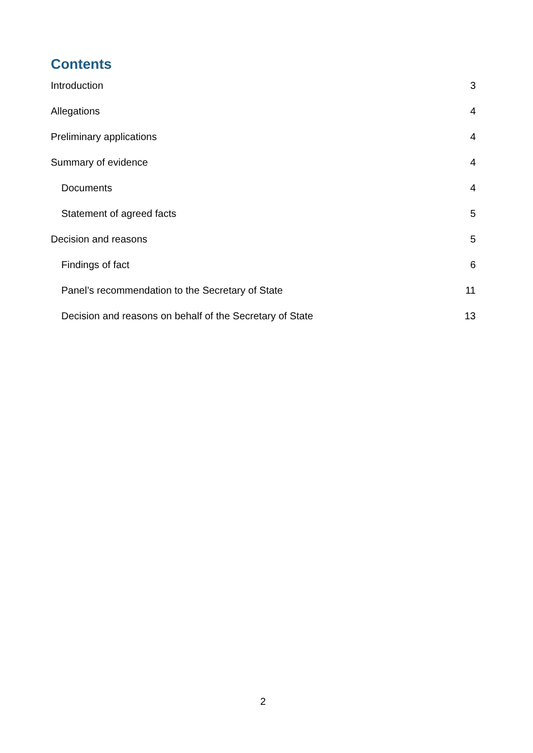Contents
Introduction 3
Allegations 4
Preliminary applications 4
Summary of evidence 4
Documents 4
Statement of agreed facts 5
Decision and reasons 5
Findings of fact 6
Panel’s recommendation to the Secretary of State 11
Decision and reasons on behalf of the Secretary of State 13
2